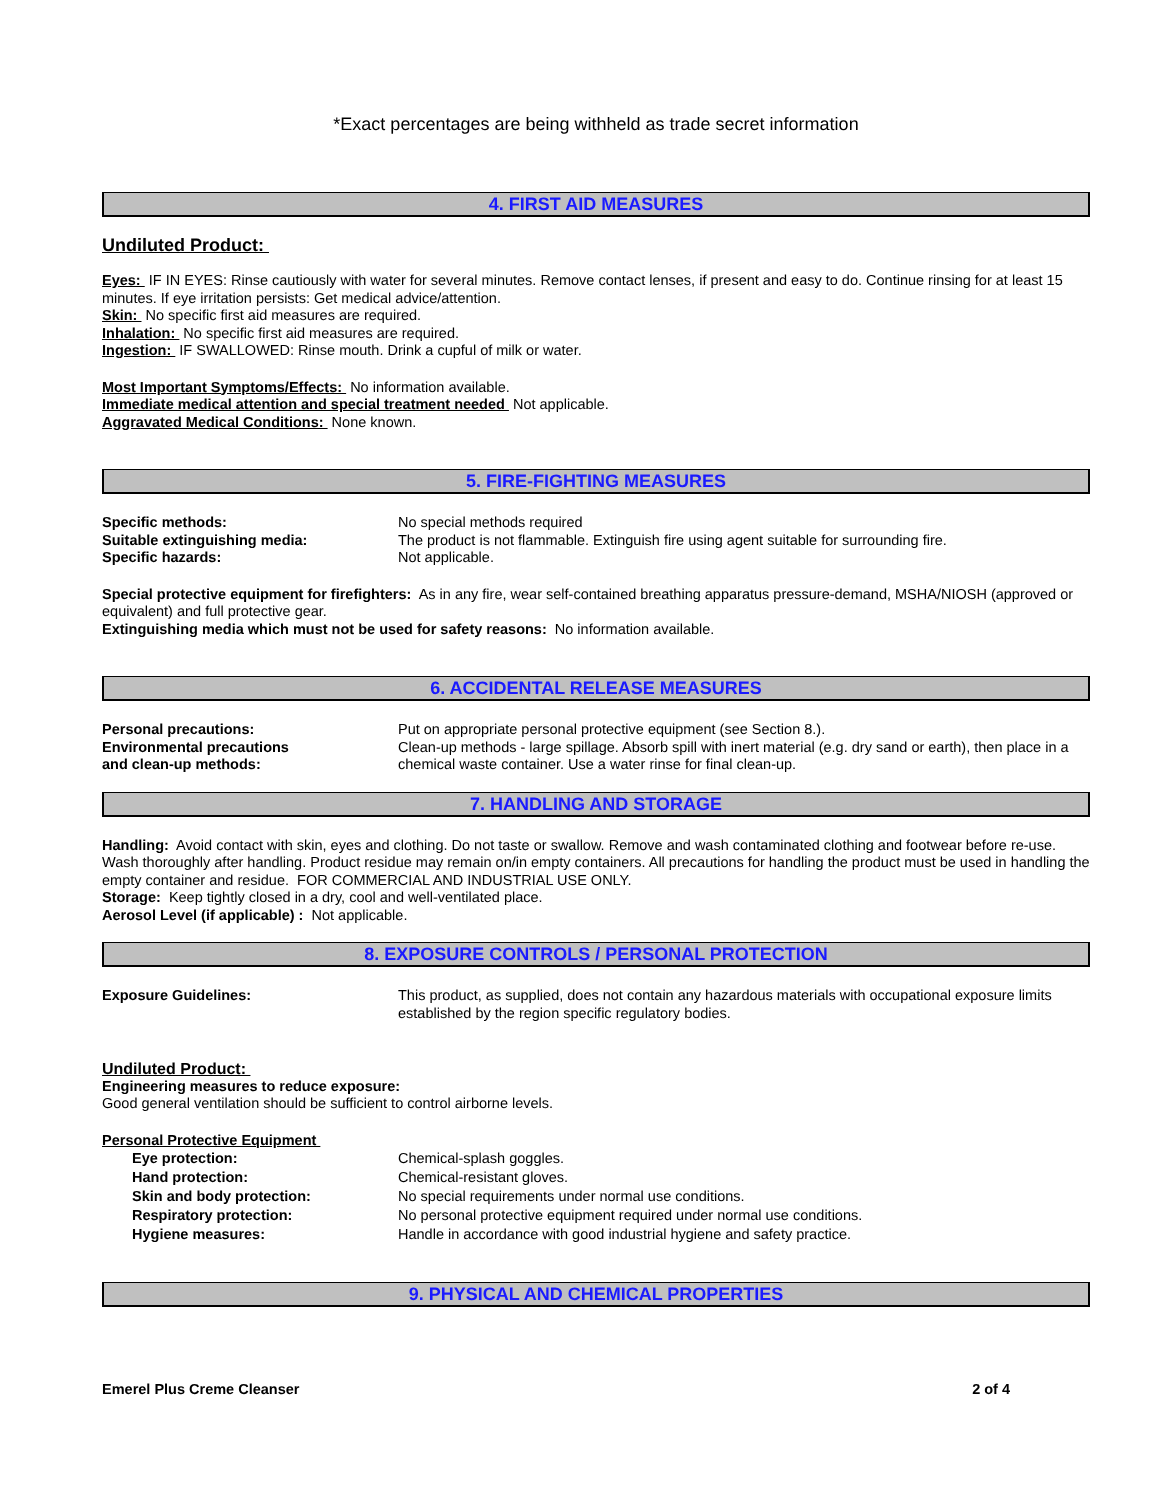*Exact percentages are being withheld as trade secret information
4. FIRST AID MEASURES
Undiluted Product:
Eyes: IF IN EYES: Rinse cautiously with water for several minutes. Remove contact lenses, if present and easy to do. Continue rinsing for at least 15 minutes. If eye irritation persists: Get medical advice/attention.
Skin: No specific first aid measures are required.
Inhalation: No specific first aid measures are required.
Ingestion: IF SWALLOWED: Rinse mouth. Drink a cupful of milk or water.
Most Important Symptoms/Effects: No information available.
Immediate medical attention and special treatment needed Not applicable.
Aggravated Medical Conditions: None known.
5. FIRE-FIGHTING MEASURES
| Specific methods: | No special methods required |
| Suitable extinguishing media: | The product is not flammable. Extinguish fire using agent suitable for surrounding fire. |
| Specific hazards: | Not applicable. |
Special protective equipment for firefighters: As in any fire, wear self-contained breathing apparatus pressure-demand, MSHA/NIOSH (approved or equivalent) and full protective gear.
Extinguishing media which must not be used for safety reasons: No information available.
6. ACCIDENTAL RELEASE MEASURES
| Personal precautions: | Put on appropriate personal protective equipment (see Section 8.). |
| Environmental precautions and clean-up methods: | Clean-up methods - large spillage. Absorb spill with inert material (e.g. dry sand or earth), then place in a chemical waste container. Use a water rinse for final clean-up. |
7. HANDLING AND STORAGE
Handling: Avoid contact with skin, eyes and clothing. Do not taste or swallow. Remove and wash contaminated clothing and footwear before re-use. Wash thoroughly after handling. Product residue may remain on/in empty containers. All precautions for handling the product must be used in handling the empty container and residue. FOR COMMERCIAL AND INDUSTRIAL USE ONLY.
Storage: Keep tightly closed in a dry, cool and well-ventilated place.
Aerosol Level (if applicable) : Not applicable.
8. EXPOSURE CONTROLS / PERSONAL PROTECTION
| Exposure Guidelines: | This product, as supplied, does not contain any hazardous materials with occupational exposure limits established by the region specific regulatory bodies. |
Undiluted Product:
Engineering measures to reduce exposure:
Good general ventilation should be sufficient to control airborne levels.
Personal Protective Equipment
| Eye protection: | Chemical-splash goggles. |
| Hand protection: | Chemical-resistant gloves. |
| Skin and body protection: | No special requirements under normal use conditions. |
| Respiratory protection: | No personal protective equipment required under normal use conditions. |
| Hygiene measures: | Handle in accordance with good industrial hygiene and safety practice. |
9. PHYSICAL AND CHEMICAL PROPERTIES
Emerel Plus Creme Cleanser 2 of 4